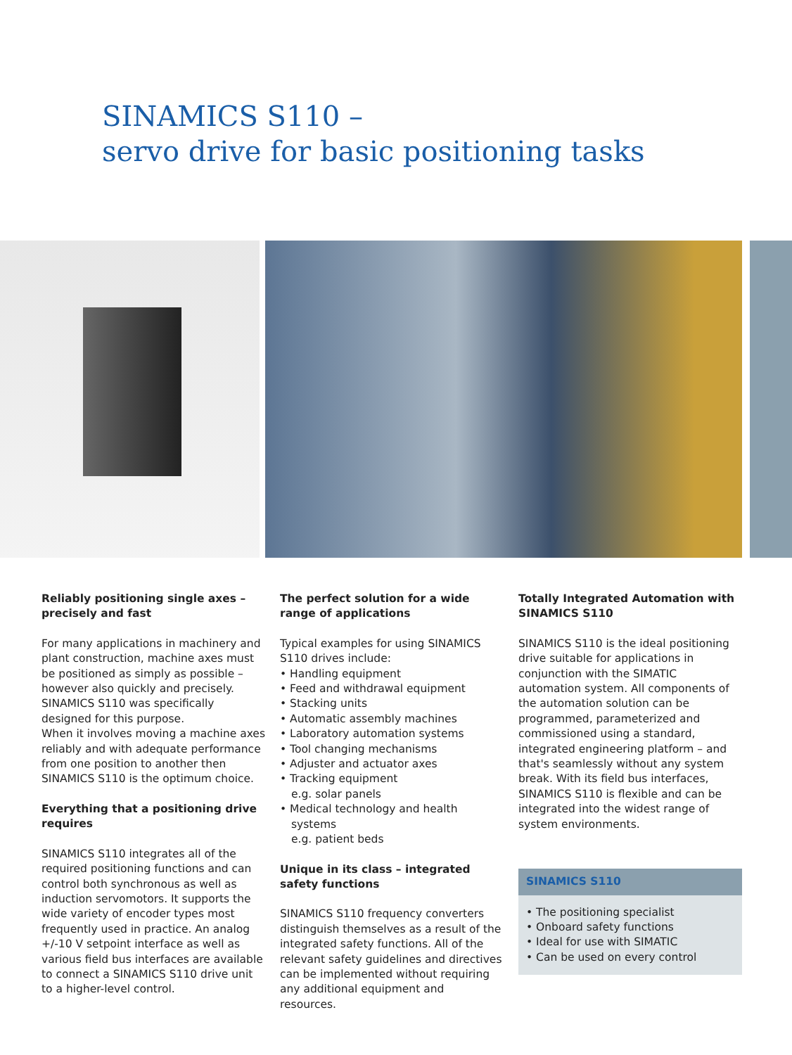SINAMICS S110 –
servo drive for basic positioning tasks
Reliably positioning single axes – precisely and fast
For many applications in machinery and plant construction, machine axes must be positioned as simply as possible – however also quickly and precisely. SINAMICS S110 was specifically designed for this purpose.
When it involves moving a machine axes reliably and with adequate performance from one position to another then SINAMICS S110 is the optimum choice.
Everything that a positioning drive requires
SINAMICS S110 integrates all of the required positioning functions and can control both synchronous as well as induction servomotors. It supports the wide variety of encoder types most frequently used in practice. An analog +/-10 V setpoint interface as well as various field bus interfaces are available to connect a SINAMICS S110 drive unit to a higher-level control.
The perfect solution for a wide range of applications
Typical examples for using SINAMICS S110 drives include:
• Handling equipment
• Feed and withdrawal equipment
• Stacking units
• Automatic assembly machines
• Laboratory automation systems
• Tool changing mechanisms
• Adjuster and actuator axes
• Tracking equipment
e.g. solar panels
• Medical technology and health systems
e.g. patient beds
Unique in its class – integrated safety functions
SINAMICS S110 frequency converters distinguish themselves as a result of the integrated safety functions. All of the relevant safety guidelines and directives can be implemented without requiring any additional equipment and resources.
Totally Integrated Automation with SINAMICS S110
SINAMICS S110 is the ideal positioning drive suitable for applications in conjunction with the SIMATIC automation system. All components of the automation solution can be programmed, parameterized and commissioned using a standard, integrated engineering platform – and that's seamlessly without any system break. With its field bus interfaces, SINAMICS S110 is flexible and can be integrated into the widest range of system environments.
SINAMICS S110
• The positioning specialist
• Onboard safety functions
• Ideal for use with SIMATIC
• Can be used on every control